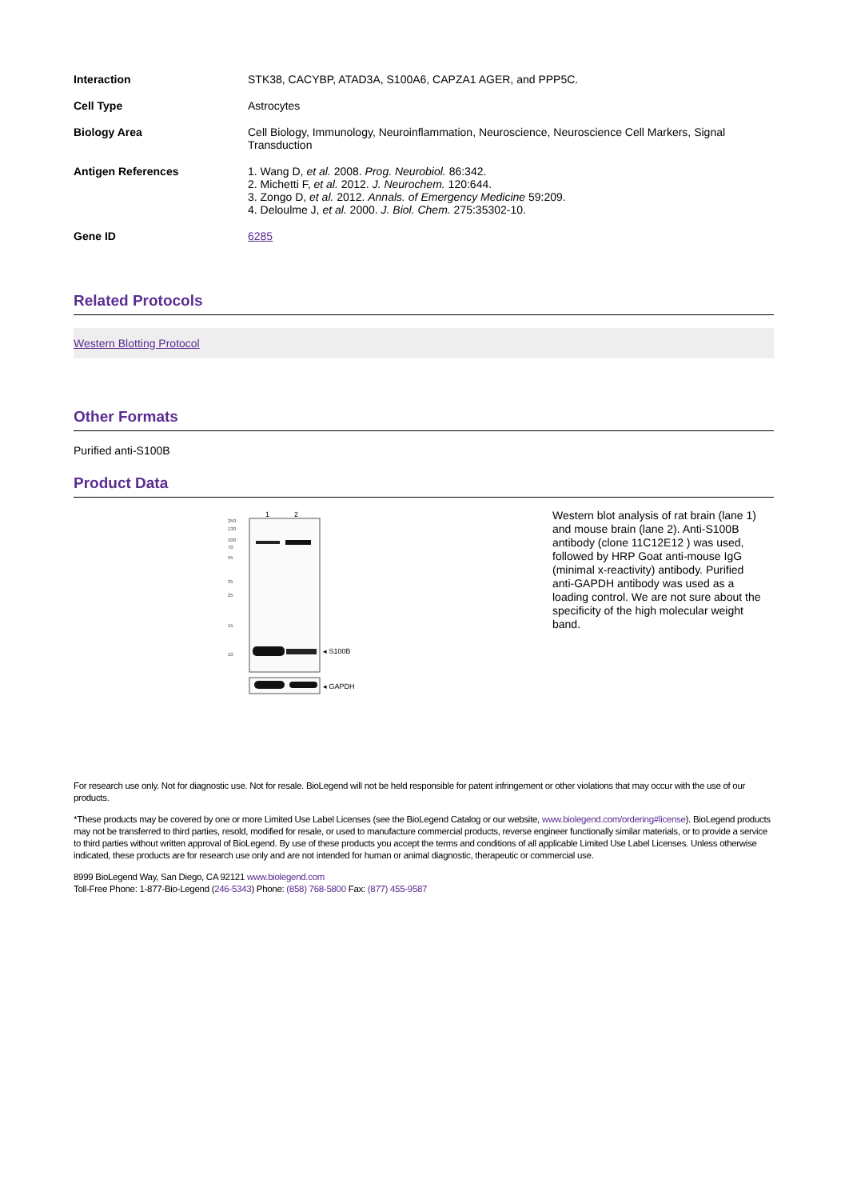| Interaction | STK38, CACYBP, ATAD3A, S100A6, CAPZA1 AGER, and PPP5C. |
| Cell Type | Astrocytes |
| Biology Area | Cell Biology, Immunology, Neuroinflammation, Neuroscience, Neuroscience Cell Markers, Signal Transduction |
| Antigen References | 1. Wang D, et al. 2008. Prog. Neurobiol. 86:342. 2. Michetti F, et al. 2012. J. Neurochem. 120:644. 3. Zongo D, et al. 2012. Annals. of Emergency Medicine 59:209. 4. Deloulme J, et al. 2000. J. Biol. Chem. 275:35302-10. |
| Gene ID | 6285 |
Related Protocols
Western Blotting Protocol
Other Formats
Purified anti-S100B
Product Data
1
2
250
130
100
70
55
35
25
15
10
◂ S100B
◂ GAPDH
Western blot analysis of rat brain (lane 1) and mouse brain (lane 2). Anti-S100B antibody (clone 11C12E12 ) was used, followed by HRP Goat anti-mouse IgG (minimal x-reactivity) antibody. Purified anti-GAPDH antibody was used as a loading control. We are not sure about the specificity of the high molecular weight band.
For research use only. Not for diagnostic use. Not for resale. BioLegend will not be held responsible for patent infringement or other violations that may occur with the use of our products.
*These products may be covered by one or more Limited Use Label Licenses (see the BioLegend Catalog or our website, www.biolegend.com/ordering#license). BioLegend products may not be transferred to third parties, resold, modified for resale, or used to manufacture commercial products, reverse engineer functionally similar materials, or to provide a service to third parties without written approval of BioLegend. By use of these products you accept the terms and conditions of all applicable Limited Use Label Licenses. Unless otherwise indicated, these products are for research use only and are not intended for human or animal diagnostic, therapeutic or commercial use.
8999 BioLegend Way, San Diego, CA 92121 www.biolegend.com
Toll-Free Phone: 1-877-Bio-Legend (246-5343) Phone: (858) 768-5800 Fax: (877) 455-9587